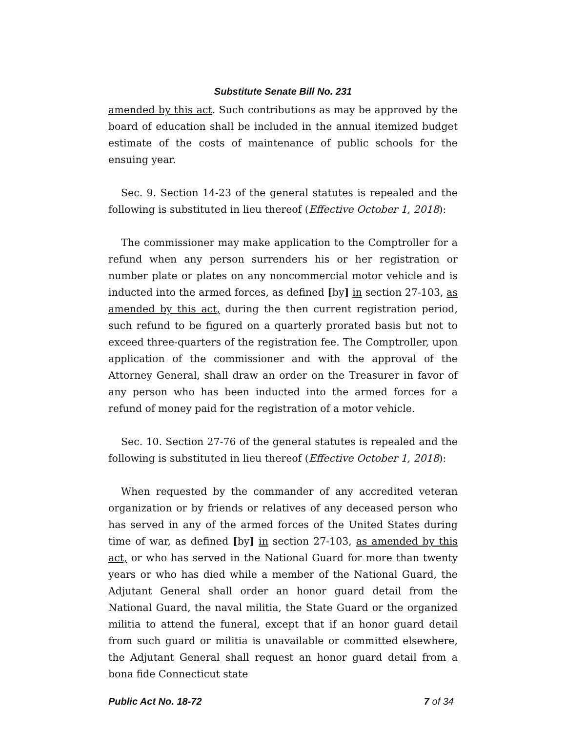Substitute Senate Bill No. 231
amended by this act. Such contributions as may be approved by the board of education shall be included in the annual itemized budget estimate of the costs of maintenance of public schools for the ensuing year.
Sec. 9. Section 14-23 of the general statutes is repealed and the following is substituted in lieu thereof (Effective October 1, 2018):
The commissioner may make application to the Comptroller for a refund when any person surrenders his or her registration or number plate or plates on any noncommercial motor vehicle and is inducted into the armed forces, as defined [by] in section 27-103, as amended by this act, during the then current registration period, such refund to be figured on a quarterly prorated basis but not to exceed three-quarters of the registration fee. The Comptroller, upon application of the commissioner and with the approval of the Attorney General, shall draw an order on the Treasurer in favor of any person who has been inducted into the armed forces for a refund of money paid for the registration of a motor vehicle.
Sec. 10. Section 27-76 of the general statutes is repealed and the following is substituted in lieu thereof (Effective October 1, 2018):
When requested by the commander of any accredited veteran organization or by friends or relatives of any deceased person who has served in any of the armed forces of the United States during time of war, as defined [by] in section 27-103, as amended by this act, or who has served in the National Guard for more than twenty years or who has died while a member of the National Guard, the Adjutant General shall order an honor guard detail from the National Guard, the naval militia, the State Guard or the organized militia to attend the funeral, except that if an honor guard detail from such guard or militia is unavailable or committed elsewhere, the Adjutant General shall request an honor guard detail from a bona fide Connecticut state
Public Act No. 18-72 7 of 34